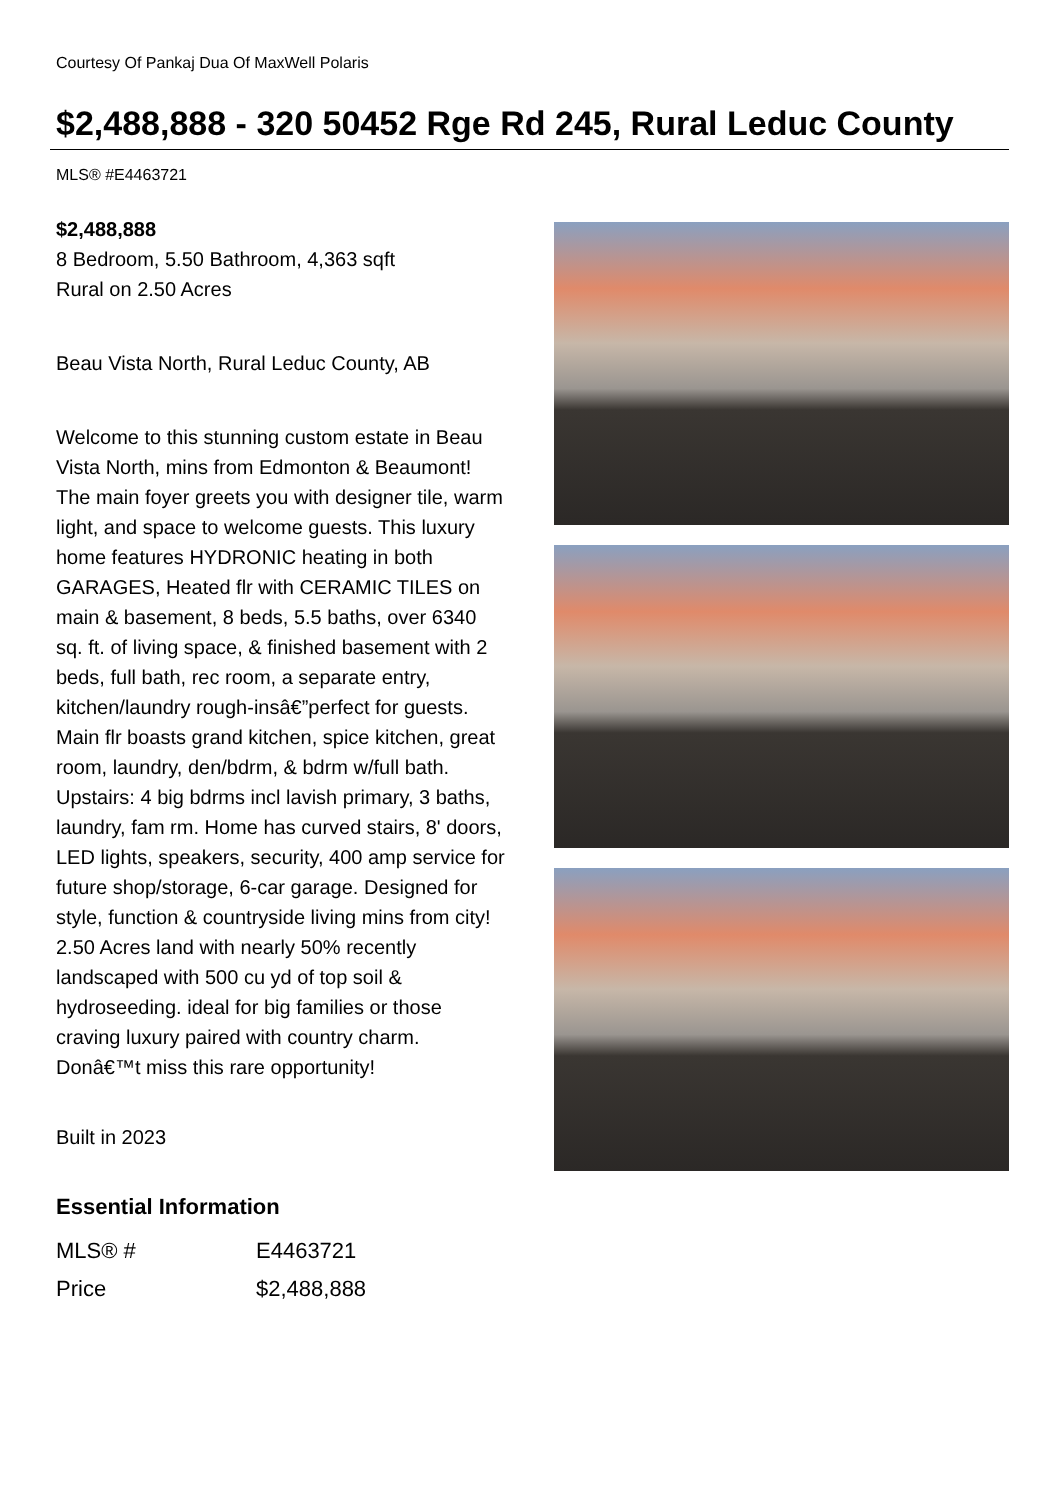Courtesy Of Pankaj Dua Of MaxWell Polaris
$2,488,888 - 320 50452 Rge Rd 245, Rural Leduc County
MLS® #E4463721
$2,488,888
8 Bedroom, 5.50 Bathroom, 4,363 sqft
Rural on 2.50 Acres
Beau Vista North, Rural Leduc County, AB
Welcome to this stunning custom estate in Beau Vista North, mins from Edmonton & Beaumont! The main foyer greets you with designer tile, warm light, and space to welcome guests. This luxury home features HYDRONIC heating in both GARAGES, Heated flr with CERAMIC TILES on main & basement, 8 beds, 5.5 baths, over 6340 sq. ft. of living space, & finished basement with 2 beds, full bath, rec room, a separate entry, kitchen/laundry rough-insâ€”perfect for guests. Main flr boasts grand kitchen, spice kitchen, great room, laundry, den/bdrm, & bdrm w/full bath. Upstairs: 4 big bdrms incl lavish primary, 3 baths, laundry, fam rm. Home has curved stairs, 8' doors, LED lights, speakers, security, 400 amp service for future shop/storage, 6-car garage. Designed for style, function & countryside living mins from city! 2.50 Acres land with nearly 50% recently landscaped with 500 cu yd of top soil & hydroseeding. ideal for big families or those craving luxury paired with country charm. Donâ€™t miss this rare opportunity!
Built in 2023
Essential Information
| MLS® # | E4463721 |
| Price | $2,488,888 |